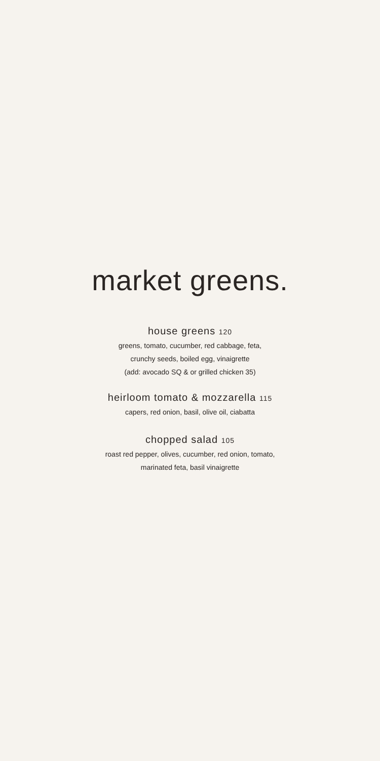market greens.
house greens 120
greens, tomato, cucumber, red cabbage, feta,
crunchy seeds, boiled egg, vinaigrette
(add: avocado SQ & or grilled chicken 35)
heirloom tomato & mozzarella 115
capers, red onion, basil, olive oil, ciabatta
chopped salad 105
roast red pepper, olives, cucumber, red onion, tomato,
marinated feta, basil vinaigrette